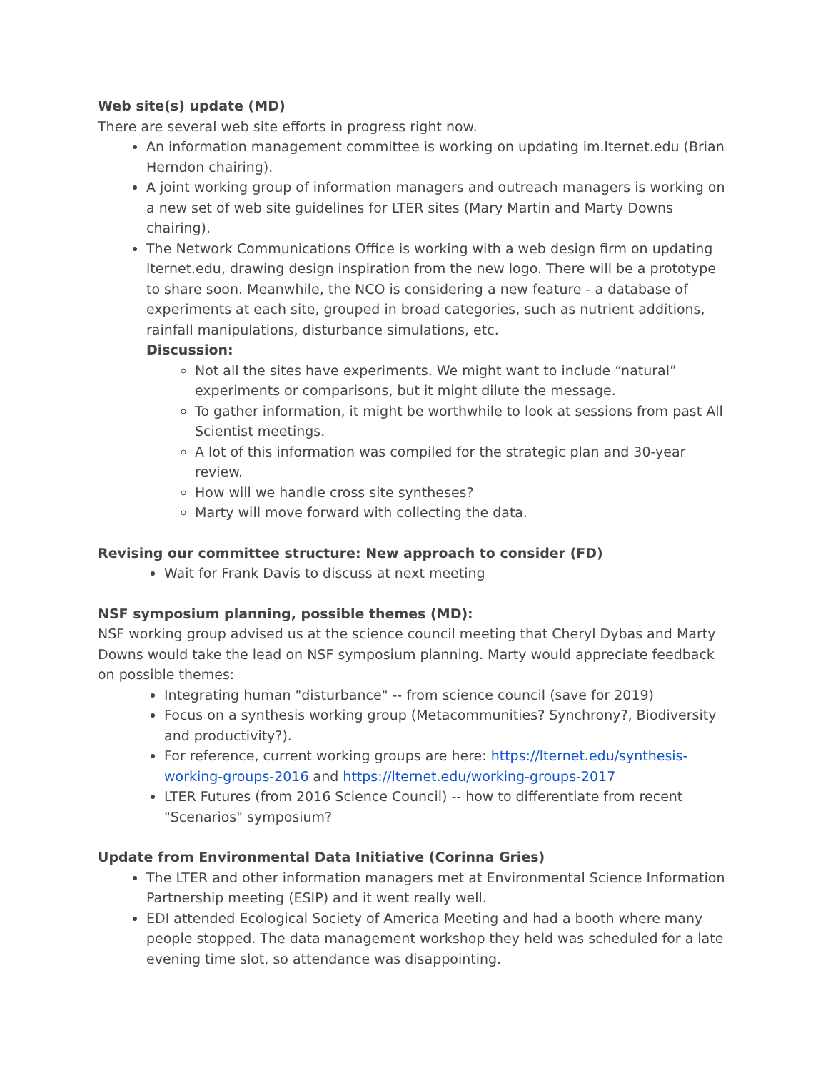Web site(s) update (MD)
There are several web site efforts in progress right now.
An information management committee is working on updating im.lternet.edu (Brian Herndon chairing).
A joint working group of information managers and outreach managers is working on a new set of web site guidelines for LTER sites (Mary Martin and Marty Downs chairing).
The Network Communications Office is working with a web design firm on updating lternet.edu, drawing design inspiration from the new logo. There will be a prototype to share soon. Meanwhile, the NCO is considering a new feature - a database of experiments at each site, grouped in broad categories, such as nutrient additions, rainfall manipulations, disturbance simulations, etc.
Discussion:
Not all the sites have experiments. We might want to include “natural” experiments or comparisons, but it might dilute the message.
To gather information, it might be worthwhile to look at sessions from past All Scientist meetings.
A lot of this information was compiled for the strategic plan and 30-year review.
How will we handle cross site syntheses?
Marty will move forward with collecting the data.
Revising our committee structure: New approach to consider (FD)
Wait for Frank Davis to discuss at next meeting
NSF symposium planning, possible themes (MD):
NSF working group advised us at the science council meeting that Cheryl Dybas and Marty Downs would take the lead on NSF symposium planning. Marty would appreciate feedback on possible themes:
Integrating human "disturbance" -- from science council (save for 2019)
Focus on a synthesis working group (Metacommunities? Synchrony?, Biodiversity and productivity?).
For reference, current working groups are here: https://lternet.edu/synthesis-working-groups-2016 and https://lternet.edu/working-groups-2017
LTER Futures (from 2016 Science Council) -- how to differentiate from recent "Scenarios" symposium?
Update from Environmental Data Initiative (Corinna Gries)
The LTER and other information managers met at Environmental Science Information Partnership meeting (ESIP) and it went really well.
EDI attended Ecological Society of America Meeting and had a booth where many people stopped. The data management workshop they held was scheduled for a late evening time slot, so attendance was disappointing.